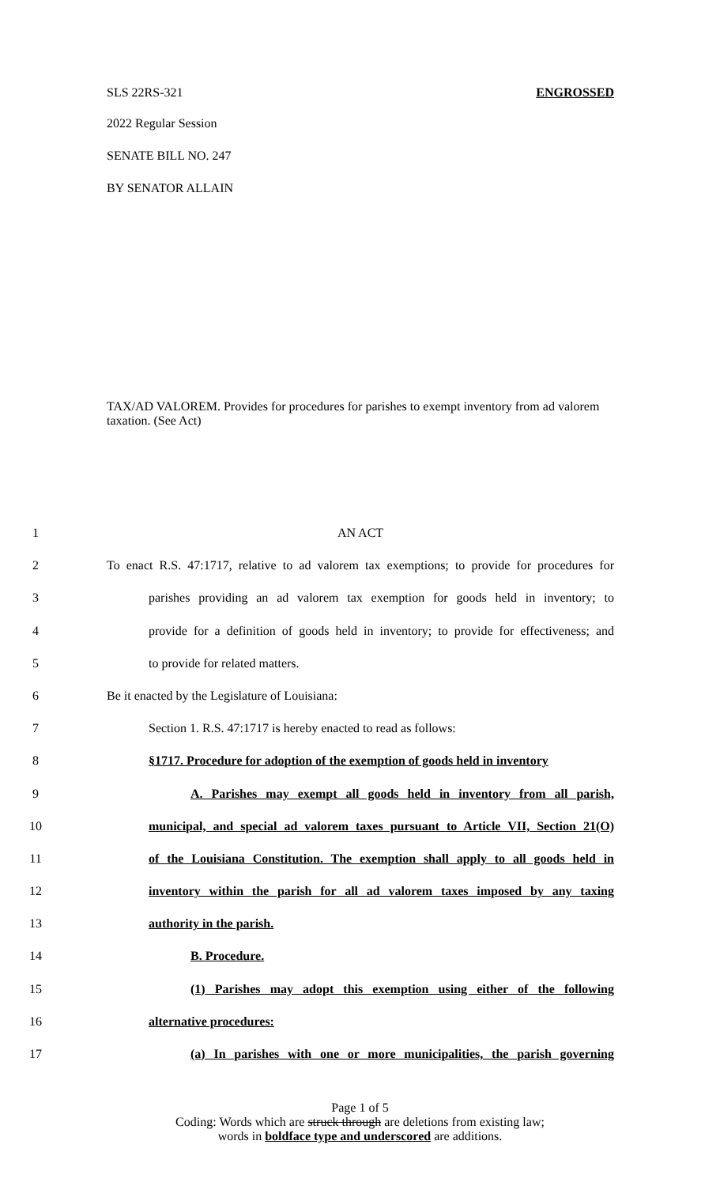SLS 22RS-321 ENGROSSED
2022 Regular Session
SENATE BILL NO. 247
BY SENATOR ALLAIN
TAX/AD VALOREM. Provides for procedures for parishes to exempt inventory from ad valorem taxation. (See Act)
1 AN ACT
2 To enact R.S. 47:1717, relative to ad valorem tax exemptions; to provide for procedures for
3 parishes providing an ad valorem tax exemption for goods held in inventory; to
4 provide for a definition of goods held in inventory; to provide for effectiveness; and
5 to provide for related matters.
6 Be it enacted by the Legislature of Louisiana:
7 Section 1. R.S. 47:1717 is hereby enacted to read as follows:
8 §1717. Procedure for adoption of the exemption of goods held in inventory
9 A. Parishes may exempt all goods held in inventory from all parish,
10 municipal, and special ad valorem taxes pursuant to Article VII, Section 21(O)
11 of the Louisiana Constitution. The exemption shall apply to all goods held in
12 inventory within the parish for all ad valorem taxes imposed by any taxing
13 authority in the parish.
14 B. Procedure.
15 (1) Parishes may adopt this exemption using either of the following
16 alternative procedures:
17 (a) In parishes with one or more municipalities, the parish governing
Page 1 of 5
Coding: Words which are struck through are deletions from existing law;
words in boldface type and underscored are additions.